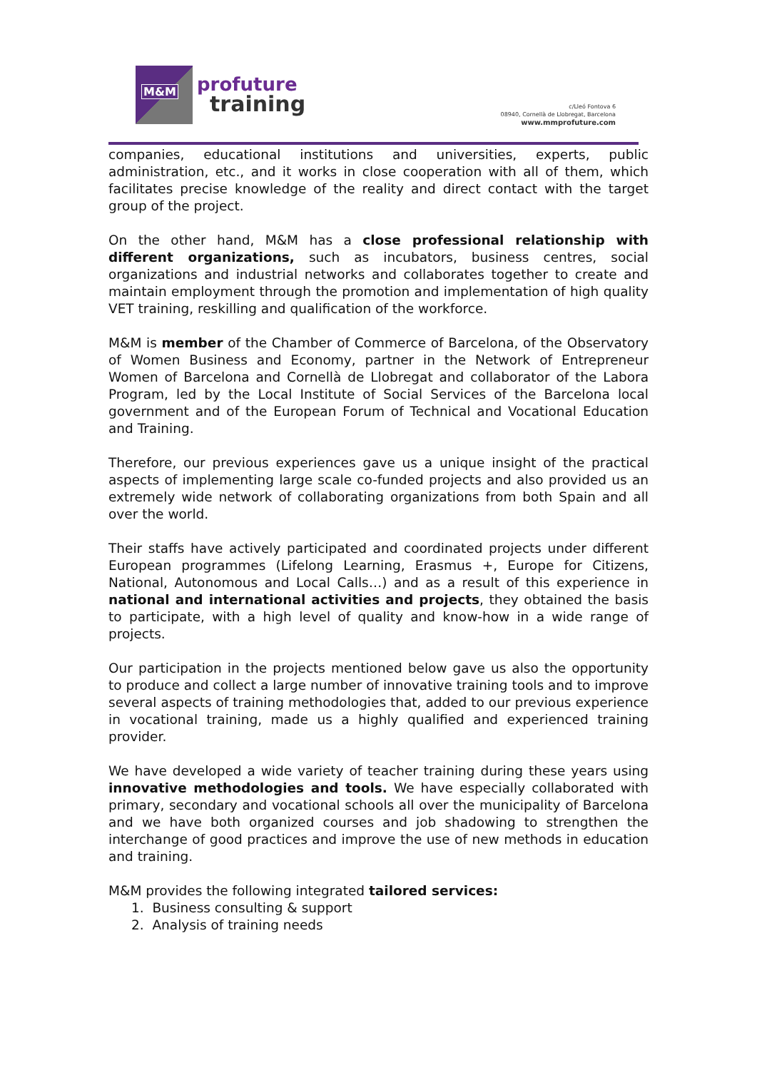M&M
profuture
training
c/Lleó Fontova 6
08940, Cornellà de Llobregat, Barcelona
www.mmprofuture.com
companies, educational institutions and universities, experts, public administration, etc., and it works in close cooperation with all of them, which facilitates precise knowledge of the reality and direct contact with the target group of the project.
On the other hand, M&M has a close professional relationship with different organizations, such as incubators, business centres, social organizations and industrial networks and collaborates together to create and maintain employment through the promotion and implementation of high quality VET training, reskilling and qualification of the workforce.
M&M is member of the Chamber of Commerce of Barcelona, of the Observatory of Women Business and Economy, partner in the Network of Entrepreneur Women of Barcelona and Cornellà de Llobregat and collaborator of the Labora Program, led by the Local Institute of Social Services of the Barcelona local government and of the European Forum of Technical and Vocational Education and Training.
Therefore, our previous experiences gave us a unique insight of the practical aspects of implementing large scale co-funded projects and also provided us an extremely wide network of collaborating organizations from both Spain and all over the world.
Their staffs have actively participated and coordinated projects under different European programmes (Lifelong Learning, Erasmus +, Europe for Citizens, National, Autonomous and Local Calls…) and as a result of this experience in national and international activities and projects, they obtained the basis to participate, with a high level of quality and know-how in a wide range of projects.
Our participation in the projects mentioned below gave us also the opportunity to produce and collect a large number of innovative training tools and to improve several aspects of training methodologies that, added to our previous experience in vocational training, made us a highly qualified and experienced training provider.
We have developed a wide variety of teacher training during these years using innovative methodologies and tools. We have especially collaborated with primary, secondary and vocational schools all over the municipality of Barcelona and we have both organized courses and job shadowing to strengthen the interchange of good practices and improve the use of new methods in education and training.
M&M provides the following integrated tailored services:
1. Business consulting & support
2. Analysis of training needs